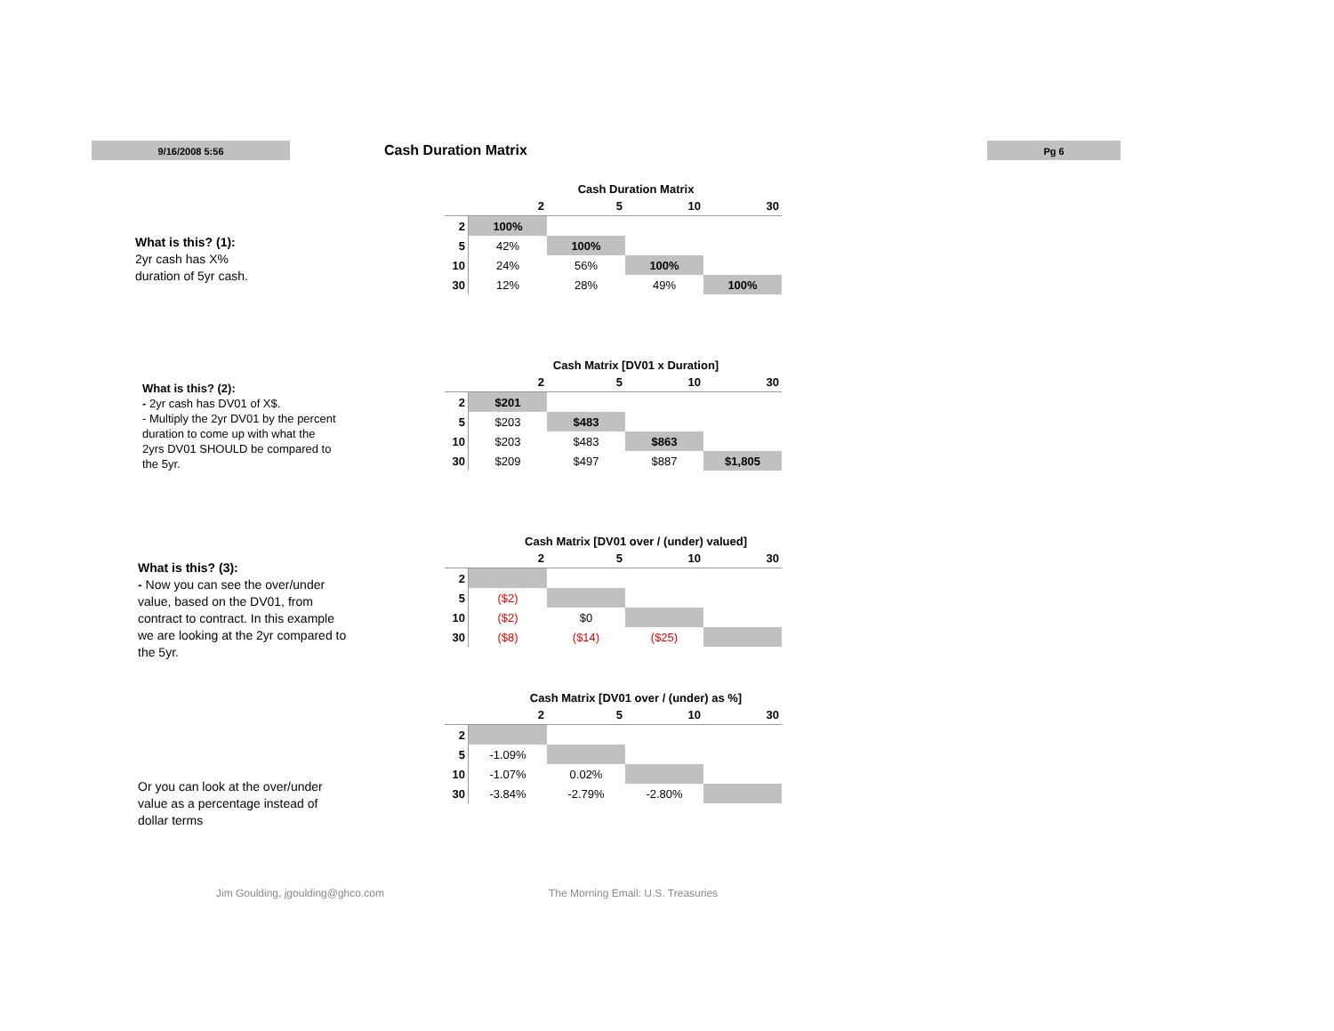9/16/2008 5:56 Cash Duration Matrix Pg 6
What is this? (1):
2yr cash has X%
duration of 5yr cash.
Cash Duration Matrix
| | 2 | 5 | 10 | 30 |
| --- | --- | --- | --- | --- |
| 2 | 100% | | | |
| 5 | 42% | 100% | | |
| 10 | 24% | 56% | 100% | |
| 30 | 12% | 28% | 49% | 100% |
What is this? (2):
- 2yr cash has DV01 of X$.
- Multiply the 2yr DV01 by the percent
duration to come up with what the
2yrs DV01 SHOULD be compared to
the 5yr.
Cash Matrix [DV01 x Duration]
| | 2 | 5 | 10 | 30 |
| --- | --- | --- | --- | --- |
| 2 | $201 | | | |
| 5 | $203 | $483 | | |
| 10 | $203 | $483 | $863 | |
| 30 | $209 | $497 | $887 | $1,805 |
What is this? (3):
- Now you can see the over/under
value, based on the DV01, from
contract to contract. In this example
we are looking at the 2yr compared to
the 5yr.
Cash Matrix [DV01 over / (under) valued]
| | 2 | 5 | 10 | 30 |
| --- | --- | --- | --- | --- |
| 2 | | | | |
| 5 | ($2) | | | |
| 10 | ($2) | $0 | | |
| 30 | ($8) | ($14) | ($25) | |
Or you can look at the over/under
value as a percentage instead of
dollar terms
Cash Matrix [DV01 over / (under) as %]
| | 2 | 5 | 10 | 30 |
| --- | --- | --- | --- | --- |
| 2 | | | | |
| 5 | -1.09% | | | |
| 10 | -1.07% | 0.02% | | |
| 30 | -3.84% | -2.79% | -2.80% | |
Jim Goulding, jgoulding@ghco.com
The Morning Email: U.S. Treasuries